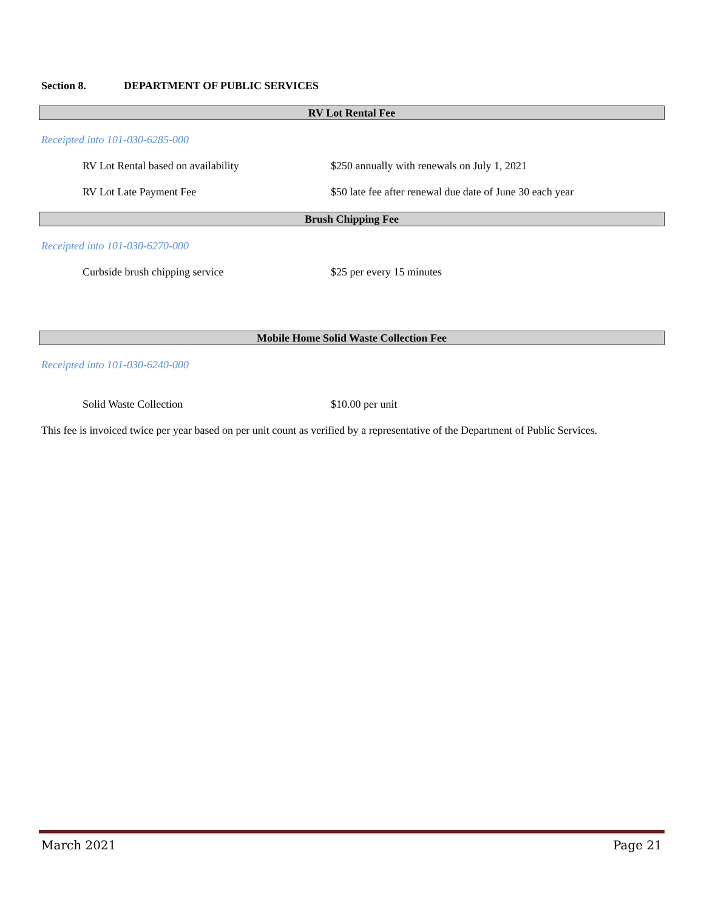Section 8. DEPARTMENT OF PUBLIC SERVICES
RV Lot Rental Fee
Receipted into 101-030-6285-000
RV Lot Rental based on availability $250 annually with renewals on July 1, 2021
RV Lot Late Payment Fee $50 late fee after renewal due date of June 30 each year
Brush Chipping Fee
Receipted into 101-030-6270-000
Curbside brush chipping service $25 per every 15 minutes
Mobile Home Solid Waste Collection Fee
Receipted into 101-030-6240-000
Solid Waste Collection $10.00 per unit
This fee is invoiced twice per year based on per unit count as verified by a representative of the Department of Public Services.
March 2021 Page 21